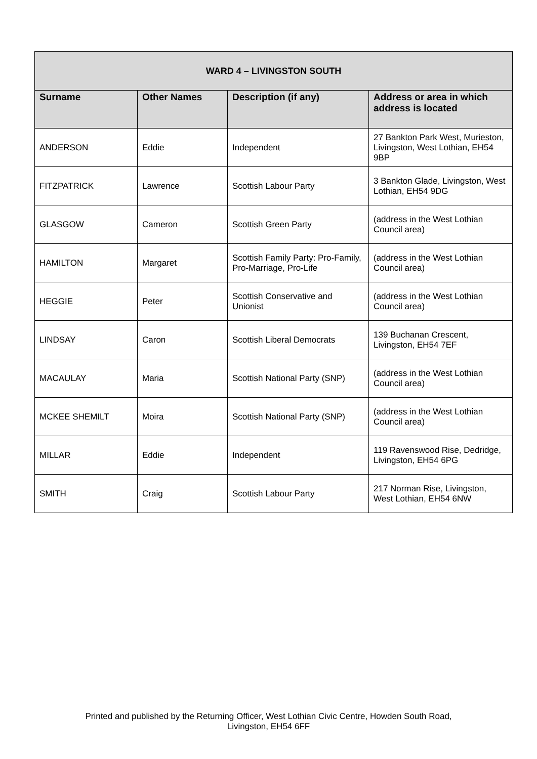| WARD 4 – LIVINGSTON SOUTH | | | |
| --- | --- | --- | --- |
| Surname | Other Names | Description (if any) | Address or area in which address is located |
| ANDERSON | Eddie | Independent | 27 Bankton Park West, Murieston, Livingston, West Lothian, EH54 9BP |
| FITZPATRICK | Lawrence | Scottish Labour Party | 3 Bankton Glade, Livingston, West Lothian, EH54 9DG |
| GLASGOW | Cameron | Scottish Green Party | (address in the West Lothian Council area) |
| HAMILTON | Margaret | Scottish Family Party: Pro-Family, Pro-Marriage, Pro-Life | (address in the West Lothian Council area) |
| HEGGIE | Peter | Scottish Conservative and Unionist | (address in the West Lothian Council area) |
| LINDSAY | Caron | Scottish Liberal Democrats | 139 Buchanan Crescent, Livingston, EH54 7EF |
| MACAULAY | Maria | Scottish National Party (SNP) | (address in the West Lothian Council area) |
| MCKEE SHEMILT | Moira | Scottish National Party (SNP) | (address in the West Lothian Council area) |
| MILLAR | Eddie | Independent | 119 Ravenswood Rise, Dedridge, Livingston, EH54 6PG |
| SMITH | Craig | Scottish Labour Party | 217 Norman Rise, Livingston, West Lothian, EH54 6NW |
Printed and published by the Returning Officer, West Lothian Civic Centre, Howden South Road,
Livingston, EH54 6FF